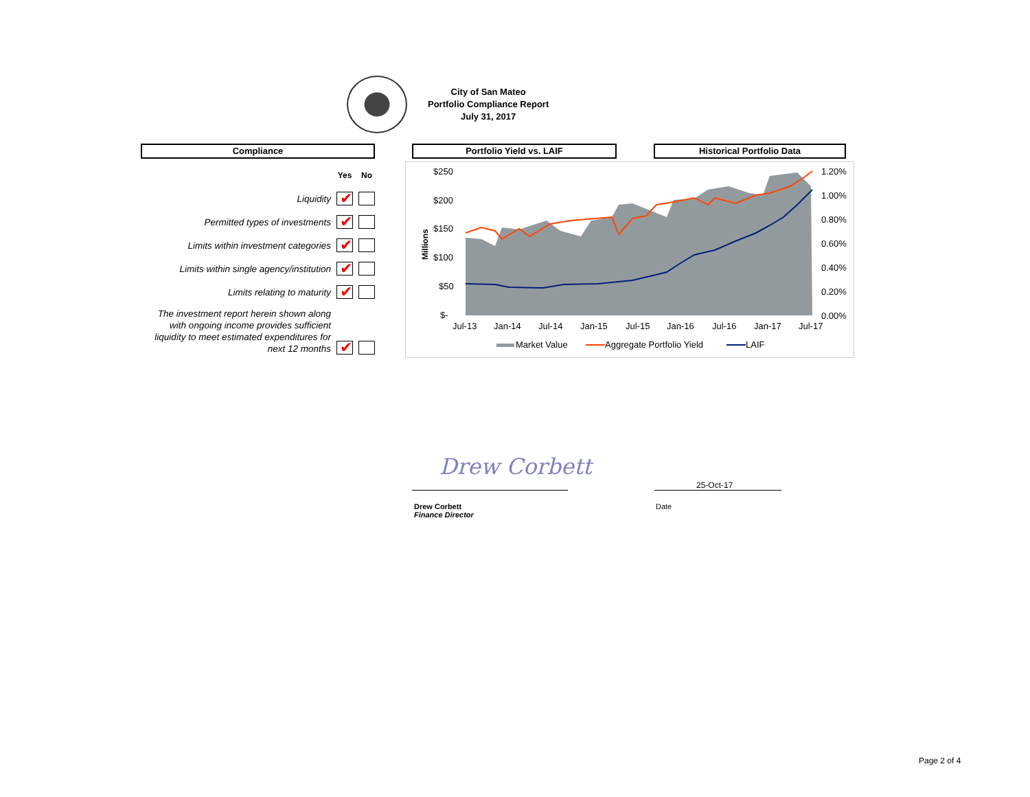City of San Mateo
Portfolio Compliance Report
July 31, 2017
Compliance Portfolio Yield vs. LAIF Historical Portfolio Data
| | Yes | No |
| Liquidity | ✔ | |
| Permitted types of investments | ✔ | |
| Limits within investment categories | ✔ | |
| Limits within single agency/institution | ✔ | |
| Limits relating to maturity | ✔ | |
| The investment report herein shown along with ongoing income provides sufficient liquidity to meet estimated expenditures for next 12 months | ✔ | |
Millions
$250
$200
$150
$100
$50
$-
1.20%
1.00%
0.80%
0.60%
0.40%
0.20%
0.00%
Jul-13
Jan-14
Jul-14
Jan-15
Jul-15
Jan-16
Jul-16
Jan-17
Jul-17
Market Value
Aggregate Portfolio Yield
LAIF
Drew Corbett
25-Oct-17
Drew Corbett
Finance Director
Date
Page 2 of 4